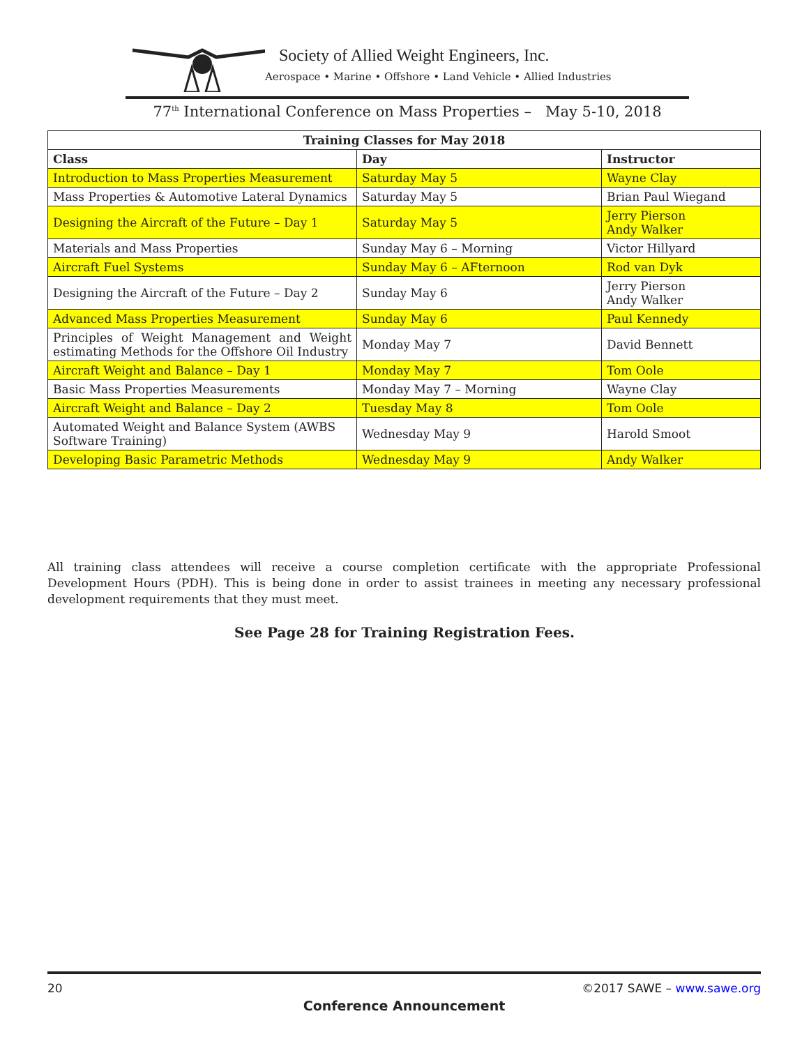Society of Allied Weight Engineers, Inc.
Aerospace • Marine • Offshore • Land Vehicle • Allied Industries
77<sup>th</sup> International Conference on Mass Properties – May 5-10, 2018
| Training Classes for May 2018 | | |
| --- | --- | --- |
| Class | Day | Instructor |
| Introduction to Mass Properties Measurement | Saturday May 5 | Wayne Clay |
| Mass Properties & Automotive Lateral Dynamics | Saturday May 5 | Brian Paul Wiegand |
| Designing the Aircraft of the Future – Day 1 | Saturday May 5 | Jerry Pierson Andy Walker |
| Materials and Mass Properties | Sunday May 6 – Morning | Victor Hillyard |
| Aircraft Fuel Systems | Sunday May 6 – AFternoon | Rod van Dyk |
| Designing the Aircraft of the Future – Day 2 | Sunday May 6 | Jerry Pierson Andy Walker |
| Advanced Mass Properties Measurement | Sunday May 6 | Paul Kennedy |
| Principles of Weight Management and Weight estimating Methods for the Offshore Oil Industry | Monday May 7 | David Bennett |
| Aircraft Weight and Balance – Day 1 | Monday May 7 | Tom Oole |
| Basic Mass Properties Measurements | Monday May 7 – Morning | Wayne Clay |
| Aircraft Weight and Balance – Day 2 | Tuesday May 8 | Tom Oole |
| Automated Weight and Balance System (AWBS Software Training) | Wednesday May 9 | Harold Smoot |
| Developing Basic Parametric Methods | Wednesday May 9 | Andy Walker |
All training class attendees will receive a course completion certificate with the appropriate Professional Development Hours (PDH). This is being done in order to assist trainees in meeting any necessary professional development requirements that they must meet.
See Page 28 for Training Registration Fees.
20 ©2017 SAWE – www.sawe.org
Conference Announcement